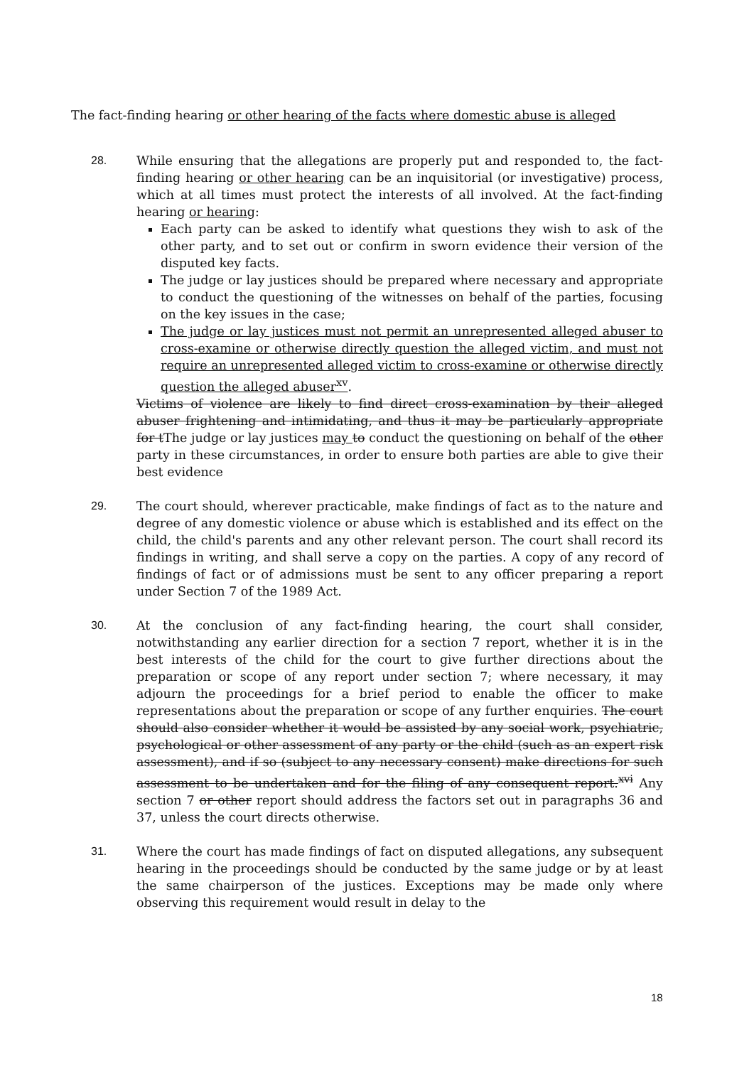The fact-finding hearing or other hearing of the facts where domestic abuse is alleged
28. While ensuring that the allegations are properly put and responded to, the fact-finding hearing or other hearing can be an inquisitorial (or investigative) process, which at all times must protect the interests of all involved. At the fact-finding hearing or hearing:
Each party can be asked to identify what questions they wish to ask of the other party, and to set out or confirm in sworn evidence their version of the disputed key facts.
The judge or lay justices should be prepared where necessary and appropriate to conduct the questioning of the witnesses on behalf of the parties, focusing on the key issues in the case;
The judge or lay justices must not permit an unrepresented alleged abuser to cross-examine or otherwise directly question the alleged victim, and must not require an unrepresented alleged victim to cross-examine or otherwise directly question the alleged abuser<sup>xv</sup>.
Victims of violence are likely to find direct cross-examination by their alleged abuser frightening and intimidating, and thus it may be particularly appropriate for tThe judge or lay justices may to conduct the questioning on behalf of the other party in these circumstances, in order to ensure both parties are able to give their best evidence
29. The court should, wherever practicable, make findings of fact as to the nature and degree of any domestic violence or abuse which is established and its effect on the child, the child's parents and any other relevant person. The court shall record its findings in writing, and shall serve a copy on the parties. A copy of any record of findings of fact or of admissions must be sent to any officer preparing a report under Section 7 of the 1989 Act.
30. At the conclusion of any fact-finding hearing, the court shall consider, notwithstanding any earlier direction for a section 7 report, whether it is in the best interests of the child for the court to give further directions about the preparation or scope of any report under section 7; where necessary, it may adjourn the proceedings for a brief period to enable the officer to make representations about the preparation or scope of any further enquiries. The court should also consider whether it would be assisted by any social work, psychiatric, psychological or other assessment of any party or the child (such as an expert risk assessment), and if so (subject to any necessary consent) make directions for such assessment to be undertaken and for the filing of any consequent report.<sup>xvi</sup> Any section 7 or other report should address the factors set out in paragraphs 36 and 37, unless the court directs otherwise.
31. Where the court has made findings of fact on disputed allegations, any subsequent hearing in the proceedings should be conducted by the same judge or by at least the same chairperson of the justices. Exceptions may be made only where observing this requirement would result in delay to the
18